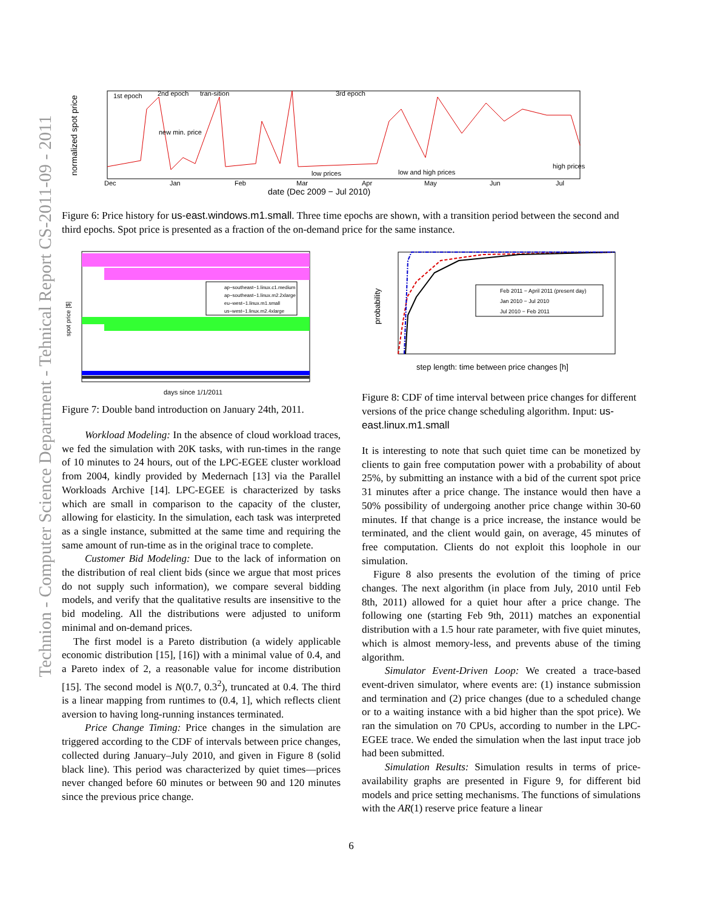Technion - Computer Science Department - Tehnical Report CS-2011-09 - 2011
normalized spot price
1st epoch
2nd epoch
tran-sition
3rd epoch
new min. price
low prices
low and high prices
high prices
Dec
Jan
Feb
Mar
Apr
May
Jun
Jul
date (Dec 2009 − Jul 2010)
Figure 6: Price history for us-east.windows.m1.small. Three time epochs are shown, with a transition period between the second and third epochs. Spot price is presented as a fraction of the on-demand price for the same instance.
ap−southeast−1.linux.c1.medium
ap−southeast−1.linux.m2.2xlarge
eu−west−1.linux.m1.small
us−west−1.linux.m2.4xlarge
spot price [$]
days since 1/1/2011
Figure 7: Double band introduction on January 24th, 2011.
Workload Modeling: In the absence of cloud workload traces, we fed the simulation with 20K tasks, with run-times in the range of 10 minutes to 24 hours, out of the LPC-EGEE cluster workload from 2004, kindly provided by Medernach [13] via the Parallel Workloads Archive [14]. LPC-EGEE is characterized by tasks which are small in comparison to the capacity of the cluster, allowing for elasticity. In the simulation, each task was interpreted as a single instance, submitted at the same time and requiring the same amount of run-time as in the original trace to complete.
Customer Bid Modeling: Due to the lack of information on the distribution of real client bids (since we argue that most prices do not supply such information), we compare several bidding models, and verify that the qualitative results are insensitive to the bid modeling. All the distributions were adjusted to uniform minimal and on-demand prices.
The first model is a Pareto distribution (a widely applicable economic distribution [15], [16]) with a minimal value of 0.4, and a Pareto index of 2, a reasonable value for income distribution [15]. The second model is N(0.7, 0.3<sup>2</sup>), truncated at 0.4. The third is a linear mapping from runtimes to (0.4, 1], which reflects client aversion to having long-running instances terminated.
Price Change Timing: Price changes in the simulation are triggered according to the CDF of intervals between price changes, collected during January–July 2010, and given in Figure 8 (solid black line). This period was characterized by quiet times—prices never changed before 60 minutes or between 90 and 120 minutes since the previous price change.
Feb 2011 − April 2011 (present day)
Jan 2010 − Jul 2010
Jul 2010 − Feb 2011
probability
step length: time between price changes [h]
Figure 8: CDF of time interval between price changes for different versions of the price change scheduling algorithm. Input: us-east.linux.m1.small
It is interesting to note that such quiet time can be monetized by clients to gain free computation power with a probability of about 25%, by submitting an instance with a bid of the current spot price 31 minutes after a price change. The instance would then have a 50% possibility of undergoing another price change within 30-60 minutes. If that change is a price increase, the instance would be terminated, and the client would gain, on average, 45 minutes of free computation. Clients do not exploit this loophole in our simulation.
Figure 8 also presents the evolution of the timing of price changes. The next algorithm (in place from July, 2010 until Feb 8th, 2011) allowed for a quiet hour after a price change. The following one (starting Feb 9th, 2011) matches an exponential distribution with a 1.5 hour rate parameter, with five quiet minutes, which is almost memory-less, and prevents abuse of the timing algorithm.
Simulator Event-Driven Loop: We created a trace-based event-driven simulator, where events are: (1) instance submission and termination and (2) price changes (due to a scheduled change or to a waiting instance with a bid higher than the spot price). We ran the simulation on 70 CPUs, according to number in the LPC-EGEE trace. We ended the simulation when the last input trace job had been submitted.
Simulation Results: Simulation results in terms of price-availability graphs are presented in Figure 9, for different bid models and price setting mechanisms. The functions of simulations with the AR(1) reserve price feature a linear
6